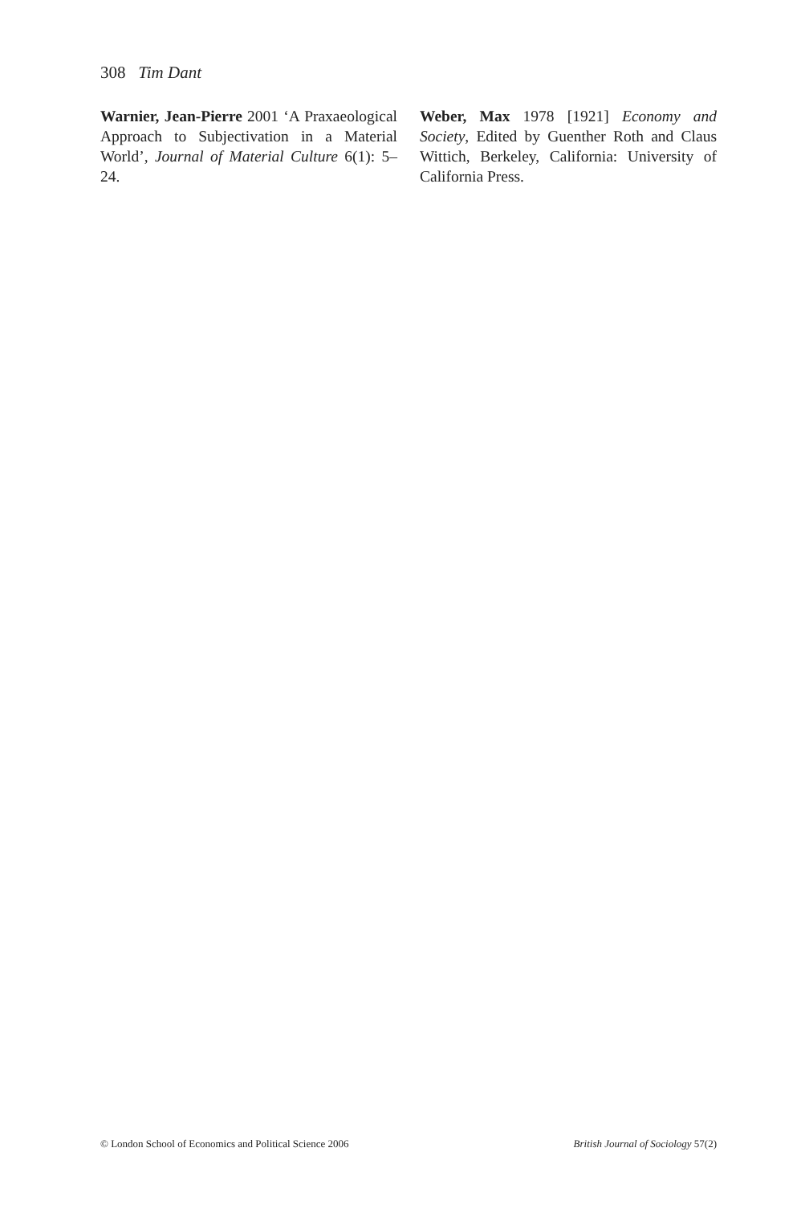308 Tim Dant
Warnier, Jean-Pierre 2001 ‘A Praxaeological Approach to Subjectivation in a Material World’, Journal of Material Culture 6(1): 5–24.
Weber, Max 1978 [1921] Economy and Society, Edited by Guenther Roth and Claus Wittich, Berkeley, California: University of California Press.
© London School of Economics and Political Science 2006 British Journal of Sociology 57(2)